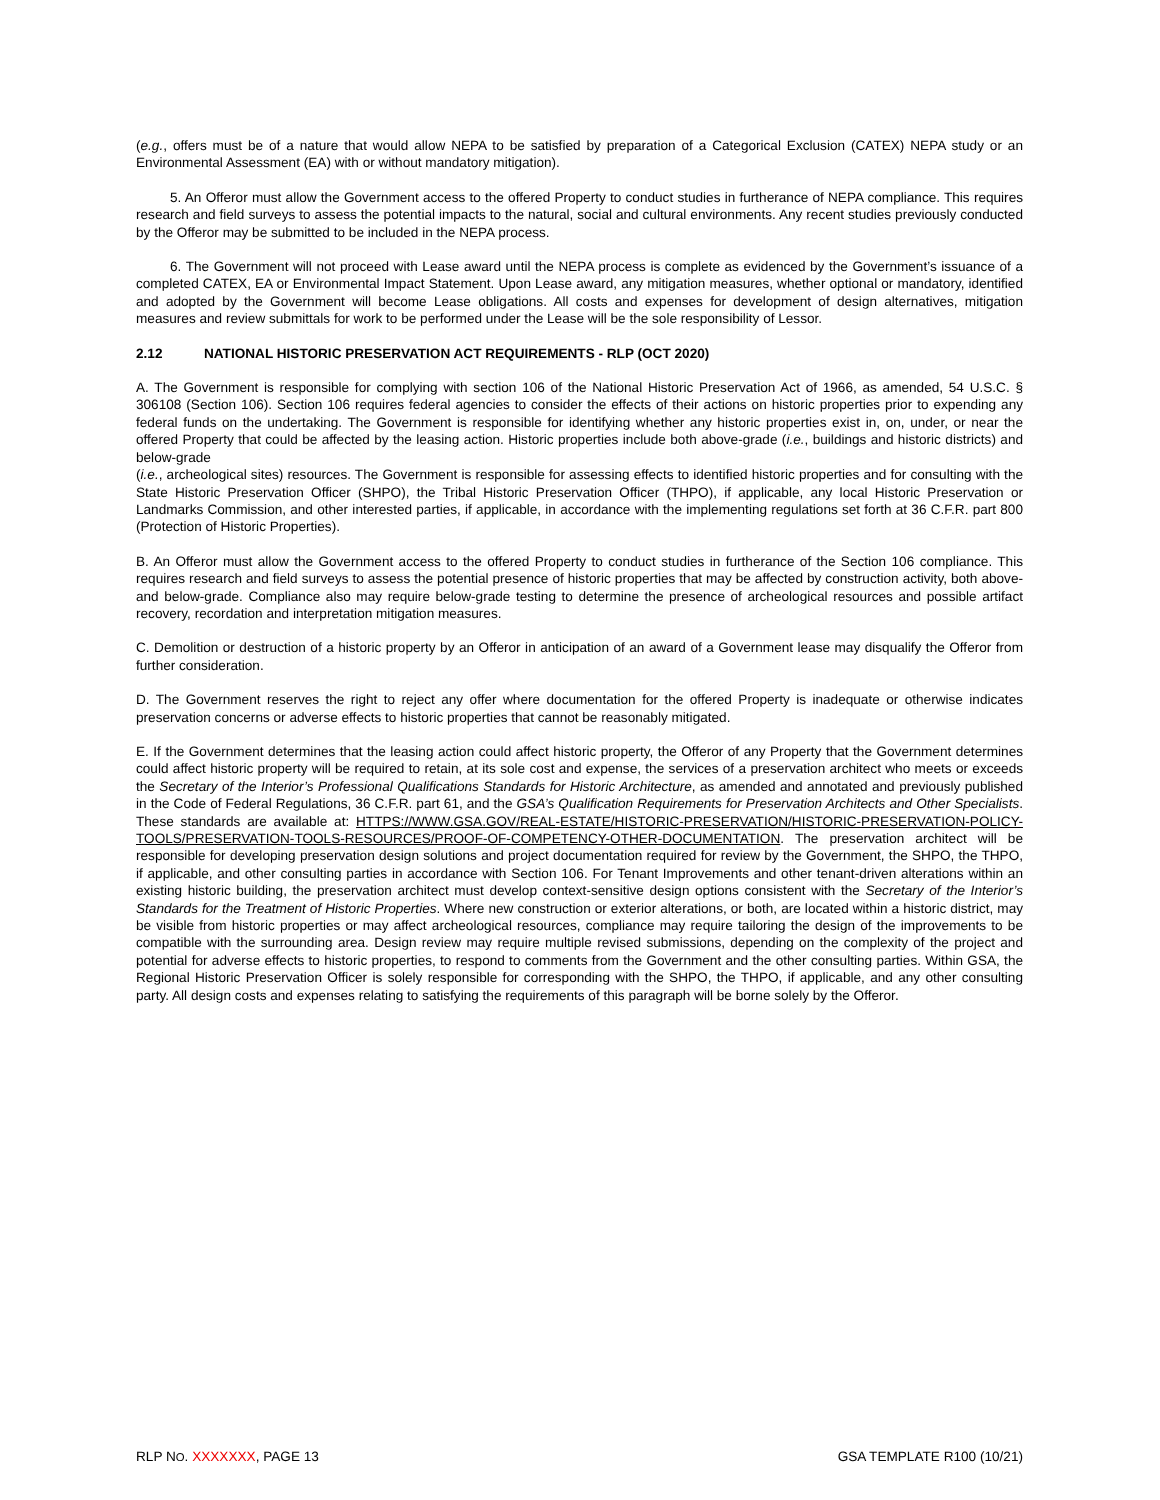(e.g., offers must be of a nature that would allow NEPA to be satisfied by preparation of a Categorical Exclusion (CATEX) NEPA study or an Environmental Assessment (EA) with or without mandatory mitigation).
5. An Offeror must allow the Government access to the offered Property to conduct studies in furtherance of NEPA compliance. This requires research and field surveys to assess the potential impacts to the natural, social and cultural environments. Any recent studies previously conducted by the Offeror may be submitted to be included in the NEPA process.
6. The Government will not proceed with Lease award until the NEPA process is complete as evidenced by the Government’s issuance of a completed CATEX, EA or Environmental Impact Statement. Upon Lease award, any mitigation measures, whether optional or mandatory, identified and adopted by the Government will become Lease obligations. All costs and expenses for development of design alternatives, mitigation measures and review submittals for work to be performed under the Lease will be the sole responsibility of Lessor.
2.12 NATIONAL HISTORIC PRESERVATION ACT REQUIREMENTS - RLP (OCT 2020)
A. The Government is responsible for complying with section 106 of the National Historic Preservation Act of 1966, as amended, 54 U.S.C. § 306108 (Section 106). Section 106 requires federal agencies to consider the effects of their actions on historic properties prior to expending any federal funds on the undertaking. The Government is responsible for identifying whether any historic properties exist in, on, under, or near the offered Property that could be affected by the leasing action. Historic properties include both above-grade (i.e., buildings and historic districts) and below-grade
(i.e., archeological sites) resources. The Government is responsible for assessing effects to identified historic properties and for consulting with the State Historic Preservation Officer (SHPO), the Tribal Historic Preservation Officer (THPO), if applicable, any local Historic Preservation or Landmarks Commission, and other interested parties, if applicable, in accordance with the implementing regulations set forth at 36 C.F.R. part 800 (Protection of Historic Properties).
B. An Offeror must allow the Government access to the offered Property to conduct studies in furtherance of the Section 106 compliance. This requires research and field surveys to assess the potential presence of historic properties that may be affected by construction activity, both above- and below-grade. Compliance also may require below-grade testing to determine the presence of archeological resources and possible artifact recovery, recordation and interpretation mitigation measures.
C. Demolition or destruction of a historic property by an Offeror in anticipation of an award of a Government lease may disqualify the Offeror from further consideration.
D. The Government reserves the right to reject any offer where documentation for the offered Property is inadequate or otherwise indicates preservation concerns or adverse effects to historic properties that cannot be reasonably mitigated.
E. If the Government determines that the leasing action could affect historic property, the Offeror of any Property that the Government determines could affect historic property will be required to retain, at its sole cost and expense, the services of a preservation architect who meets or exceeds the Secretary of the Interior’s Professional Qualifications Standards for Historic Architecture, as amended and annotated and previously published in the Code of Federal Regulations, 36 C.F.R. part 61, and the GSA’s Qualification Requirements for Preservation Architects and Other Specialists. These standards are available at: HTTPS://WWW.GSA.GOV/REAL-ESTATE/HISTORIC-PRESERVATION/HISTORIC-PRESERVATION-POLICY-TOOLS/PRESERVATION-TOOLS-RESOURCES/PROOF-OF-COMPETENCY-OTHER-DOCUMENTATION. The preservation architect will be responsible for developing preservation design solutions and project documentation required for review by the Government, the SHPO, the THPO, if applicable, and other consulting parties in accordance with Section 106. For Tenant Improvements and other tenant-driven alterations within an existing historic building, the preservation architect must develop context-sensitive design options consistent with the Secretary of the Interior’s Standards for the Treatment of Historic Properties. Where new construction or exterior alterations, or both, are located within a historic district, may be visible from historic properties or may affect archeological resources, compliance may require tailoring the design of the improvements to be compatible with the surrounding area. Design review may require multiple revised submissions, depending on the complexity of the project and potential for adverse effects to historic properties, to respond to comments from the Government and the other consulting parties. Within GSA, the Regional Historic Preservation Officer is solely responsible for corresponding with the SHPO, the THPO, if applicable, and any other consulting party. All design costs and expenses relating to satisfying the requirements of this paragraph will be borne solely by the Offeror.
RLP NO. XXXXXXX, PAGE 13 GSA TEMPLATE R100 (10/21)